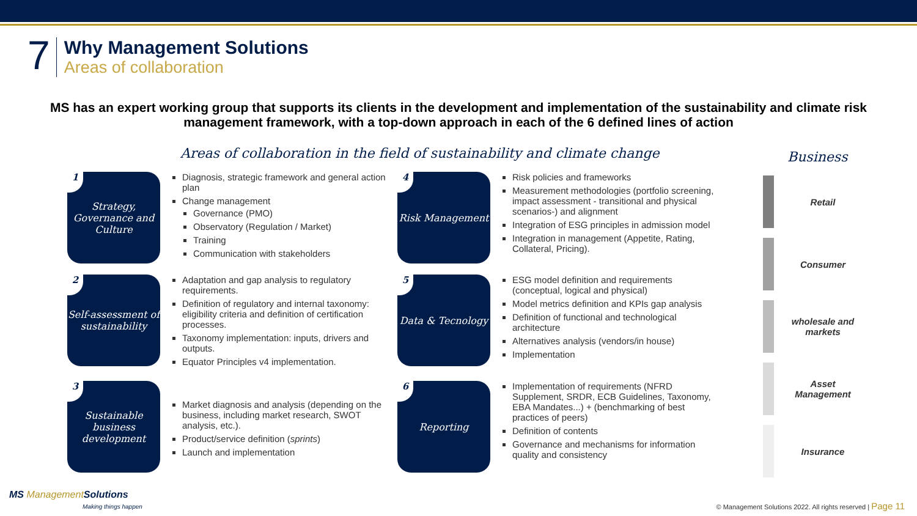7
Why Management Solutions
Areas of collaboration
MS has an expert working group that supports its clients in the development and implementation of the sustainability and climate risk management framework, with a top-down approach in each of the 6 defined lines of action
Areas of collaboration in the field of sustainability and climate change
1 Strategy, Governance and Culture
Diagnosis, strategic framework and general action plan
Change management
Governance (PMO)
Observatory (Regulation / Market)
Training
Communication with stakeholders
4 Risk Management
Risk policies and frameworks
Measurement methodologies (portfolio screening, impact assessment - transitional and physical scenarios-) and alignment
Integration of ESG principles in admission model
Integration in management (Appetite, Rating, Collateral, Pricing).
2 Self-assessment of sustainability
Adaptation and gap analysis to regulatory requirements.
Definition of regulatory and internal taxonomy: eligibility criteria and definition of certification processes.
Taxonomy implementation: inputs, drivers and outputs.
Equator Principles v4 implementation.
5 Data & Tecnology
ESG model definition and requirements (conceptual, logical and physical)
Model metrics definition and KPIs gap analysis
Definition of functional and technological architecture
Alternatives analysis (vendors/in house)
Implementation
3 Sustainable business development
Market diagnosis and analysis (depending on the business, including market research, SWOT analysis, etc.).
Product/service definition (sprints)
Launch and implementation
6 Reporting
Implementation of requirements (NFRD Supplement, SRDR, ECB Guidelines, Taxonomy, EBA Mandates...) + (benchmarking of best practices of peers)
Definition of contents
Governance and mechanisms for information quality and consistency
Business
Retail
Consumer
wholesale and markets
Asset Management
Insurance
MS Management Solutions
Making things happen
© Management Solutions 2022. All rights reserved | Page 11